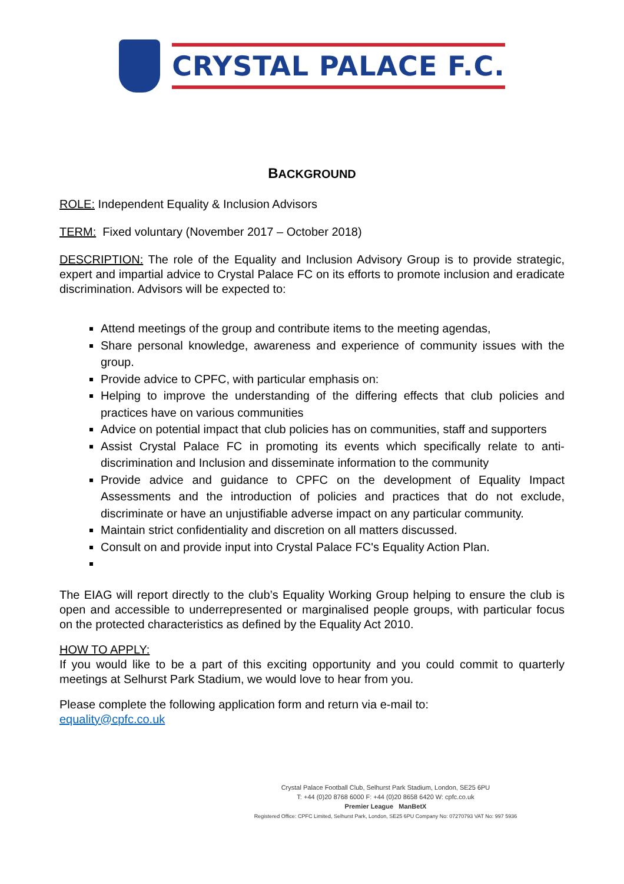CRYSTAL PALACE F.C.
BACKGROUND
ROLE: Independent Equality & Inclusion Advisors
TERM: Fixed voluntary (November 2017 – October 2018)
DESCRIPTION: The role of the Equality and Inclusion Advisory Group is to provide strategic, expert and impartial advice to Crystal Palace FC on its efforts to promote inclusion and eradicate discrimination. Advisors will be expected to:
Attend meetings of the group and contribute items to the meeting agendas,
Share personal knowledge, awareness and experience of community issues with the group.
Provide advice to CPFC, with particular emphasis on:
Helping to improve the understanding of the differing effects that club policies and practices have on various communities
Advice on potential impact that club policies has on communities, staff and supporters
Assist Crystal Palace FC in promoting its events which specifically relate to anti-discrimination and Inclusion and disseminate information to the community
Provide advice and guidance to CPFC on the development of Equality Impact Assessments and the introduction of policies and practices that do not exclude, discriminate or have an unjustifiable adverse impact on any particular community.
Maintain strict confidentiality and discretion on all matters discussed.
Consult on and provide input into Crystal Palace FC's Equality Action Plan.
The EIAG will report directly to the club’s Equality Working Group helping to ensure the club is open and accessible to underrepresented or marginalised people groups, with particular focus on the protected characteristics as defined by the Equality Act 2010.
HOW TO APPLY:
If you would like to be a part of this exciting opportunity and you could commit to quarterly meetings at Selhurst Park Stadium, we would love to hear from you.
Please complete the following application form and return via e-mail to:
equality@cpfc.co.uk
Crystal Palace Football Club, Selhurst Park Stadium, London, SE25 6PU
T: +44 (0)20 8768 6000 F: +44 (0)20 8658 6420 W: cpfc.co.uk
Premier League ManBetX
Registered Office: CPFC Limited, Selhurst Park, London, SE25 6PU Company No: 07270793 VAT No: 997 5936